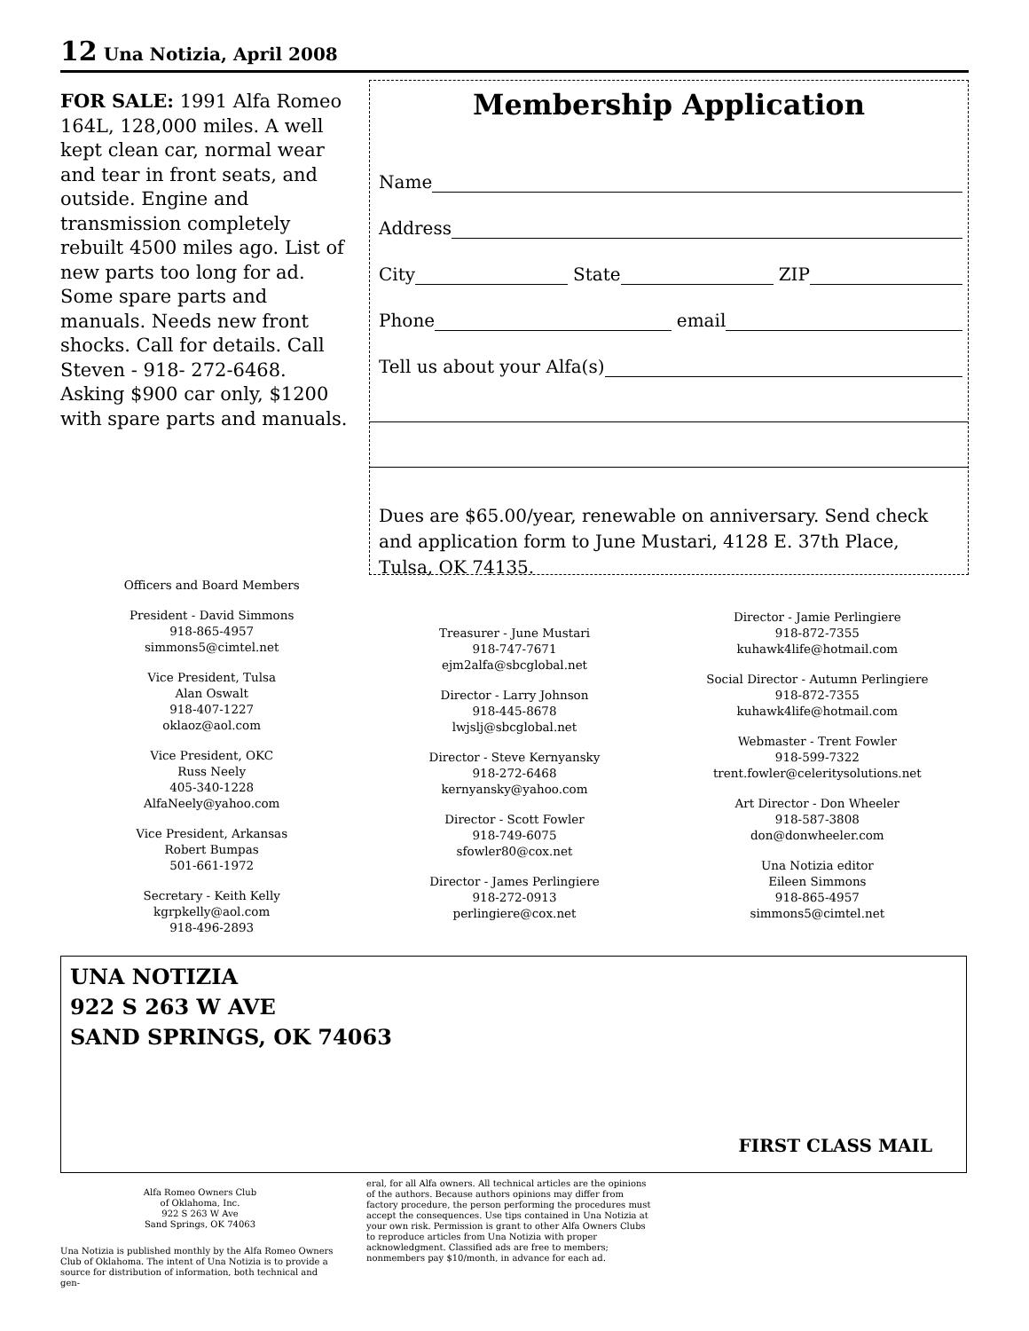12 Una Notizia, April 2008
FOR SALE: 1991 Alfa Romeo 164L, 128,000 miles. A well kept clean car, normal wear and tear in front seats, and outside. Engine and transmission completely rebuilt 4500 miles ago. List of new parts too long for ad. Some spare parts and manuals. Needs new front shocks. Call for details. Call Steven - 918- 272-6468. Asking $900 car only, $1200 with spare parts and manuals.
Membership Application
Name
Address
City State ZIP
Phone email
Tell us about your Alfa(s)
Dues are $65.00/year, renewable on anniversary. Send check and application form to June Mustari, 4128 E. 37th Place, Tulsa, OK 74135.
Officers and Board Members
President - David Simmons
918-865-4957
simmons5@cimtel.net
Vice President, Tulsa
Alan Oswalt
918-407-1227
oklaoz@aol.com
Vice President, OKC
Russ Neely
405-340-1228
AlfaNeely@yahoo.com
Vice President, Arkansas
Robert Bumpas
501-661-1972
Secretary - Keith Kelly
kgrpkelly@aol.com
918-496-2893
Treasurer - June Mustari
918-747-7671
ejm2alfa@sbcglobal.net
Director - Larry Johnson
918-445-8678
lwjslj@sbcglobal.net
Director - Steve Kernyansky
918-272-6468
kernyansky@yahoo.com
Director - Scott Fowler
918-749-6075
sfowler80@cox.net
Director - James Perlingiere
918-272-0913
perlingiere@cox.net
Director - Jamie Perlingiere
918-872-7355
kuhawk4life@hotmail.com
Social Director - Autumn Perlingiere
918-872-7355
kuhawk4life@hotmail.com
Webmaster - Trent Fowler
918-599-7322
trent.fowler@celeritysolutions.net
Art Director - Don Wheeler
918-587-3808
don@donwheeler.com
Una Notizia editor
Eileen Simmons
918-865-4957
simmons5@cimtel.net
UNA NOTIZIA
922 S 263 W AVE
SAND SPRINGS, OK 74063
FIRST CLASS MAIL
Alfa Romeo Owners Club
of Oklahoma, Inc.
922 S 263 W Ave
Sand Springs, OK 74063
Una Notizia is published monthly by the Alfa Romeo Owners Club of Oklahoma. The intent of Una Notizia is to provide a source for distribution of information, both technical and gen-
eral, for all Alfa owners. All technical articles are the opinions of the authors. Because authors opinions may differ from factory procedure, the person performing the procedures must accept the consequences. Use tips contained in Una Notizia at your own risk. Permission is grant to other Alfa Owners Clubs to reproduce articles from Una Notizia with proper acknowledgment. Classified ads are free to members; nonmembers pay $10/month, in advance for each ad.